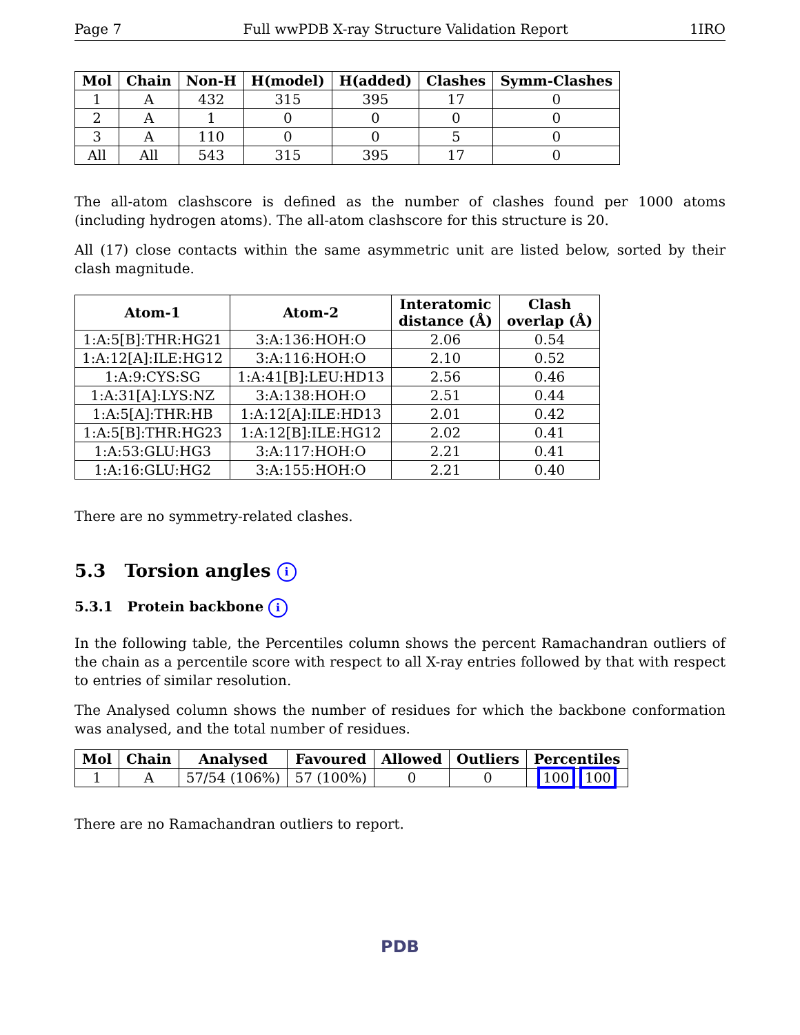Page 7 Full wwPDB X-ray Structure Validation Report 1IRO
| Mol | Chain | Non-H | H(model) | H(added) | Clashes | Symm-Clashes |
| --- | --- | --- | --- | --- | --- | --- |
| 1 | A | 432 | 315 | 395 | 17 | 0 |
| 2 | A | 1 | 0 | 0 | 0 | 0 |
| 3 | A | 110 | 0 | 0 | 5 | 0 |
| All | All | 543 | 315 | 395 | 17 | 0 |
The all-atom clashscore is defined as the number of clashes found per 1000 atoms (including hydrogen atoms). The all-atom clashscore for this structure is 20.
All (17) close contacts within the same asymmetric unit are listed below, sorted by their clash magnitude.
| Atom-1 | Atom-2 | Interatomic distance (Å) | Clash overlap (Å) |
| --- | --- | --- | --- |
| 1:A:5[B]:THR:HG21 | 3:A:136:HOH:O | 2.06 | 0.54 |
| 1:A:12[A]:ILE:HG12 | 3:A:116:HOH:O | 2.10 | 0.52 |
| 1:A:9:CYS:SG | 1:A:41[B]:LEU:HD13 | 2.56 | 0.46 |
| 1:A:31[A]:LYS:NZ | 3:A:138:HOH:O | 2.51 | 0.44 |
| 1:A:5[A]:THR:HB | 1:A:12[A]:ILE:HD13 | 2.01 | 0.42 |
| 1:A:5[B]:THR:HG23 | 1:A:12[B]:ILE:HG12 | 2.02 | 0.41 |
| 1:A:53:GLU:HG3 | 3:A:117:HOH:O | 2.21 | 0.41 |
| 1:A:16:GLU:HG2 | 3:A:155:HOH:O | 2.21 | 0.40 |
There are no symmetry-related clashes.
5.3 Torsion angles i
5.3.1 Protein backbone i
In the following table, the Percentiles column shows the percent Ramachandran outliers of the chain as a percentile score with respect to all X-ray entries followed by that with respect to entries of similar resolution.
The Analysed column shows the number of residues for which the backbone conformation was analysed, and the total number of residues.
| Mol | Chain | Analysed | Favoured | Allowed | Outliers | Percentiles |
| --- | --- | --- | --- | --- | --- | --- |
| 1 | A | 57/54 (106%) | 57 (100%) | 0 | 0 | 100 100 |
There are no Ramachandran outliers to report.
PDB